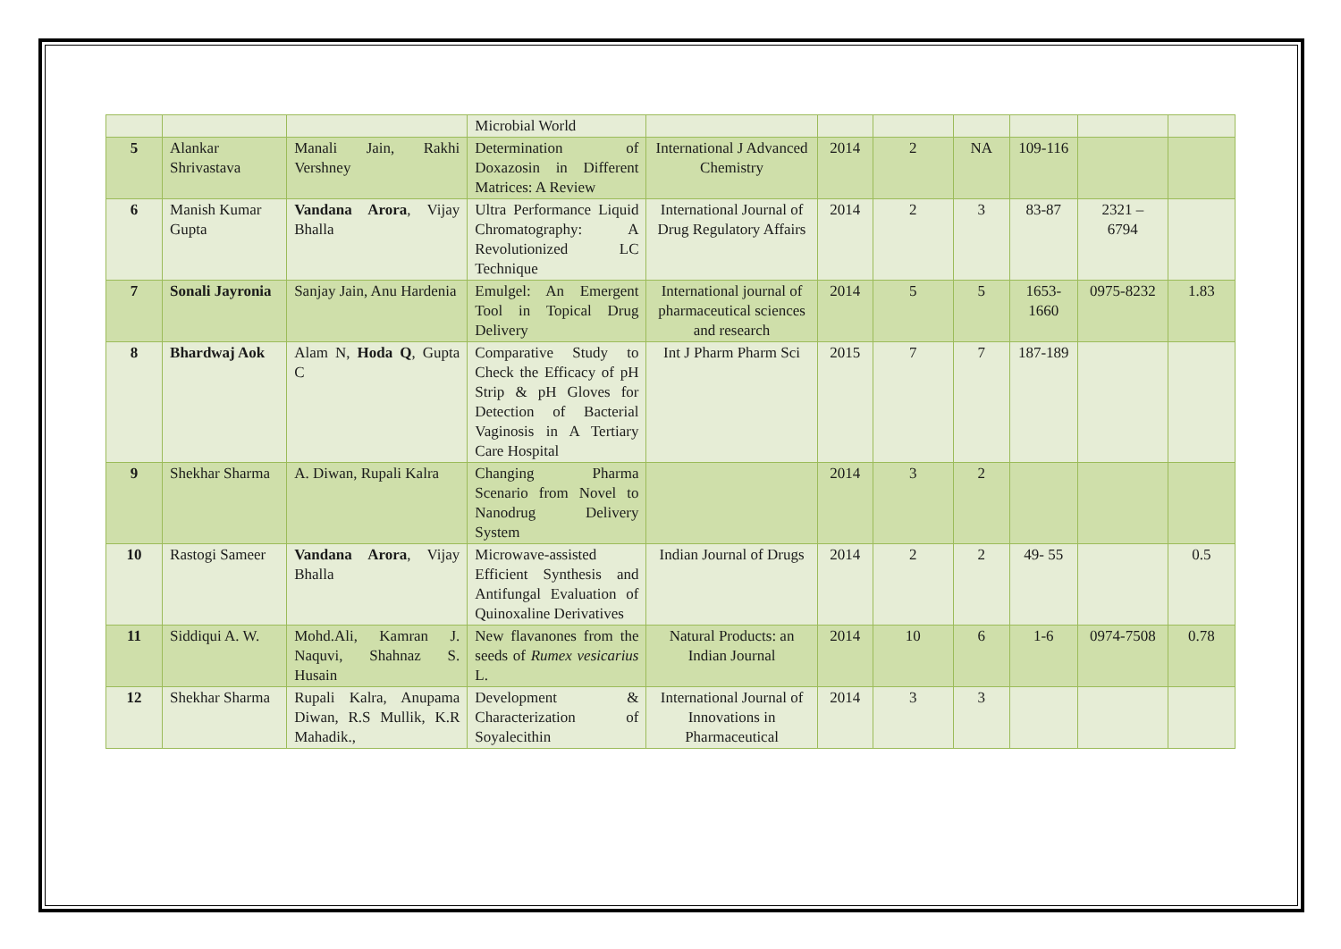| | | | Microbial World | | | | | | | |
| 5 | Alankar Shrivastava | Manali Jain, Rakhi Vershney | Determination of Doxazosin in Different Matrices: A Review | International J Advanced Chemistry | 2014 | 2 | NA | 109-116 | | |
| 6 | Manish Kumar Gupta | Vandana Arora , Vijay Bhalla | Ultra Performance Liquid Chromatography: A Revolutionized LC Technique | International Journal of Drug Regulatory Affairs | 2014 | 2 | 3 | 83-87 | 2321 – 6794 | |
| 7 | Sonali Jayronia | Sanjay Jain, Anu Hardenia | Emulgel: An Emergent Tool in Topical Drug Delivery | International journal of pharmaceutical sciences and research | 2014 | 5 | 5 | 1653-1660 | 0975-8232 | 1.83 |
| 8 | Bhardwaj Aok | Alam N, Hoda Q , Gupta C | Comparative Study to Check the Efficacy of pH Strip & pH Gloves for Detection of Bacterial Vaginosis in A Tertiary Care Hospital | Int J Pharm Pharm Sci | 2015 | 7 | 7 | 187-189 | | |
| 9 | Shekhar Sharma | A. Diwan, Rupali Kalra | Changing Pharma Scenario from Novel to Nanodrug Delivery System | | 2014 | 3 | 2 | | | |
| 10 | Rastogi Sameer | Vandana Arora , Vijay Bhalla | Microwave-assisted Efficient Synthesis and Antifungal Evaluation of Quinoxaline Derivatives | Indian Journal of Drugs | 2014 | 2 | 2 | 49- 55 | | 0.5 |
| 11 | Siddiqui A. W. | Mohd.Ali, Kamran J. Naquvi, Shahnaz S. Husain | New flavanones from the seeds of Rumex vesicarius L. | Natural Products: an Indian Journal | 2014 | 10 | 6 | 1-6 | 0974-7508 | 0.78 |
| 12 | Shekhar Sharma | Rupali Kalra, Anupama Diwan, R.S Mullik, K.R Mahadik., | Development & Characterization of Soyalecithin | International Journal of Innovations in Pharmaceutical | 2014 | 3 | 3 | | | |